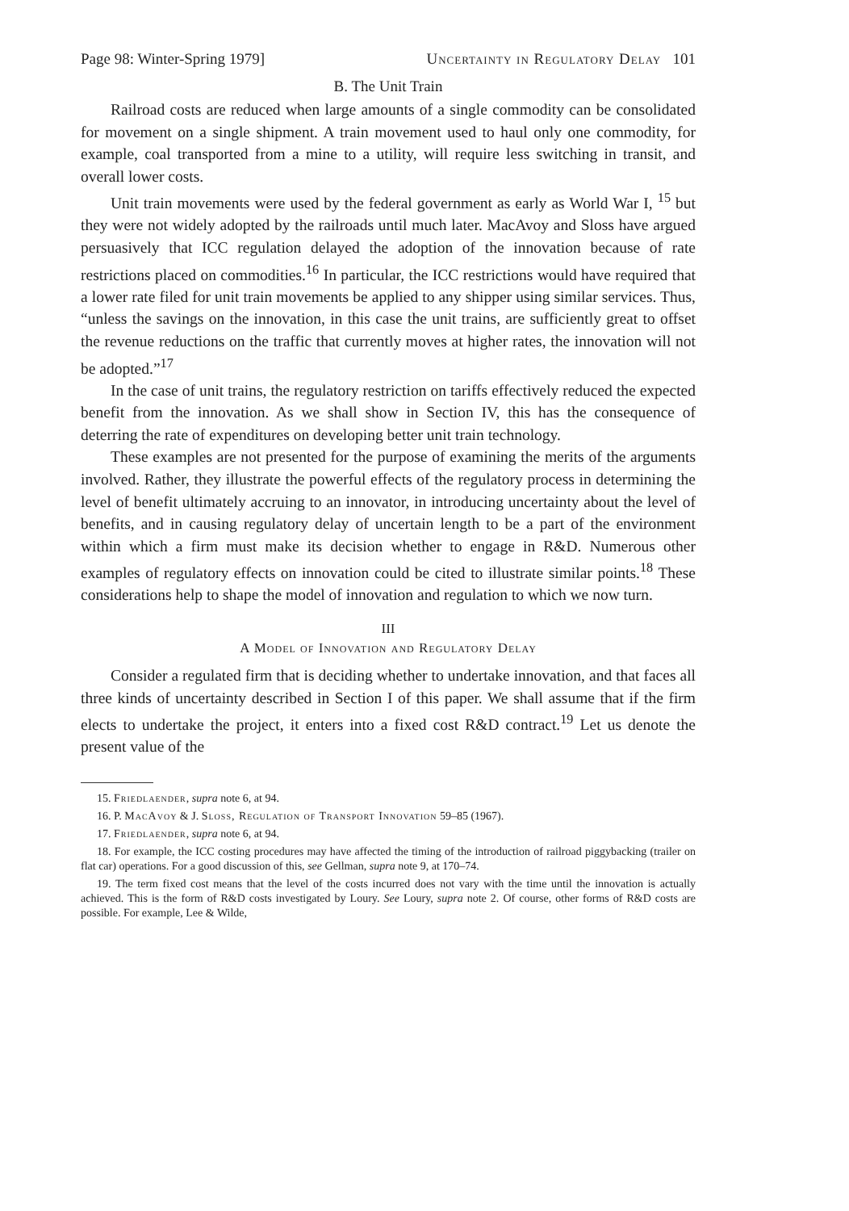Page 98: Winter-Spring 1979] Uncertainty in Regulatory Delay 101
B. The Unit Train
Railroad costs are reduced when large amounts of a single commodity can be consolidated for movement on a single shipment. A train movement used to haul only one commodity, for example, coal transported from a mine to a utility, will require less switching in transit, and overall lower costs.
Unit train movements were used by the federal government as early as World War I, <sup>15</sup> but they were not widely adopted by the railroads until much later. MacAvoy and Sloss have argued persuasively that ICC regulation delayed the adoption of the innovation because of rate restrictions placed on commodities.<sup>16</sup> In particular, the ICC restrictions would have required that a lower rate filed for unit train movements be applied to any shipper using similar services. Thus, “unless the savings on the innovation, in this case the unit trains, are sufficiently great to offset the revenue reductions on the traffic that currently moves at higher rates, the innovation will not be adopted.”<sup>17</sup>
In the case of unit trains, the regulatory restriction on tariffs effectively reduced the expected benefit from the innovation. As we shall show in Section IV, this has the consequence of deterring the rate of expenditures on developing better unit train technology.
These examples are not presented for the purpose of examining the merits of the arguments involved. Rather, they illustrate the powerful effects of the regulatory process in determining the level of benefit ultimately accruing to an innovator, in introducing uncertainty about the level of benefits, and in causing regulatory delay of uncertain length to be a part of the environment within which a firm must make its decision whether to engage in R&D. Numerous other examples of regulatory effects on innovation could be cited to illustrate similar points.<sup>18</sup> These considerations help to shape the model of innovation and regulation to which we now turn.
III
A Model of Innovation and Regulatory Delay
Consider a regulated firm that is deciding whether to undertake innovation, and that faces all three kinds of uncertainty described in Section I of this paper. We shall assume that if the firm elects to undertake the project, it enters into a fixed cost R&D contract.<sup>19</sup> Let us denote the present value of the
15. Friedlaender, supra note 6, at 94.
16. P. MacAvoy & J. Sloss, Regulation of Transport Innovation 59–85 (1967).
17. Friedlaender, supra note 6, at 94.
18. For example, the ICC costing procedures may have affected the timing of the introduction of railroad piggybacking (trailer on flat car) operations. For a good discussion of this, see Gellman, supra note 9, at 170–74.
19. The term fixed cost means that the level of the costs incurred does not vary with the time until the innovation is actually achieved. This is the form of R&D costs investigated by Loury. See Loury, supra note 2. Of course, other forms of R&D costs are possible. For example, Lee & Wilde,